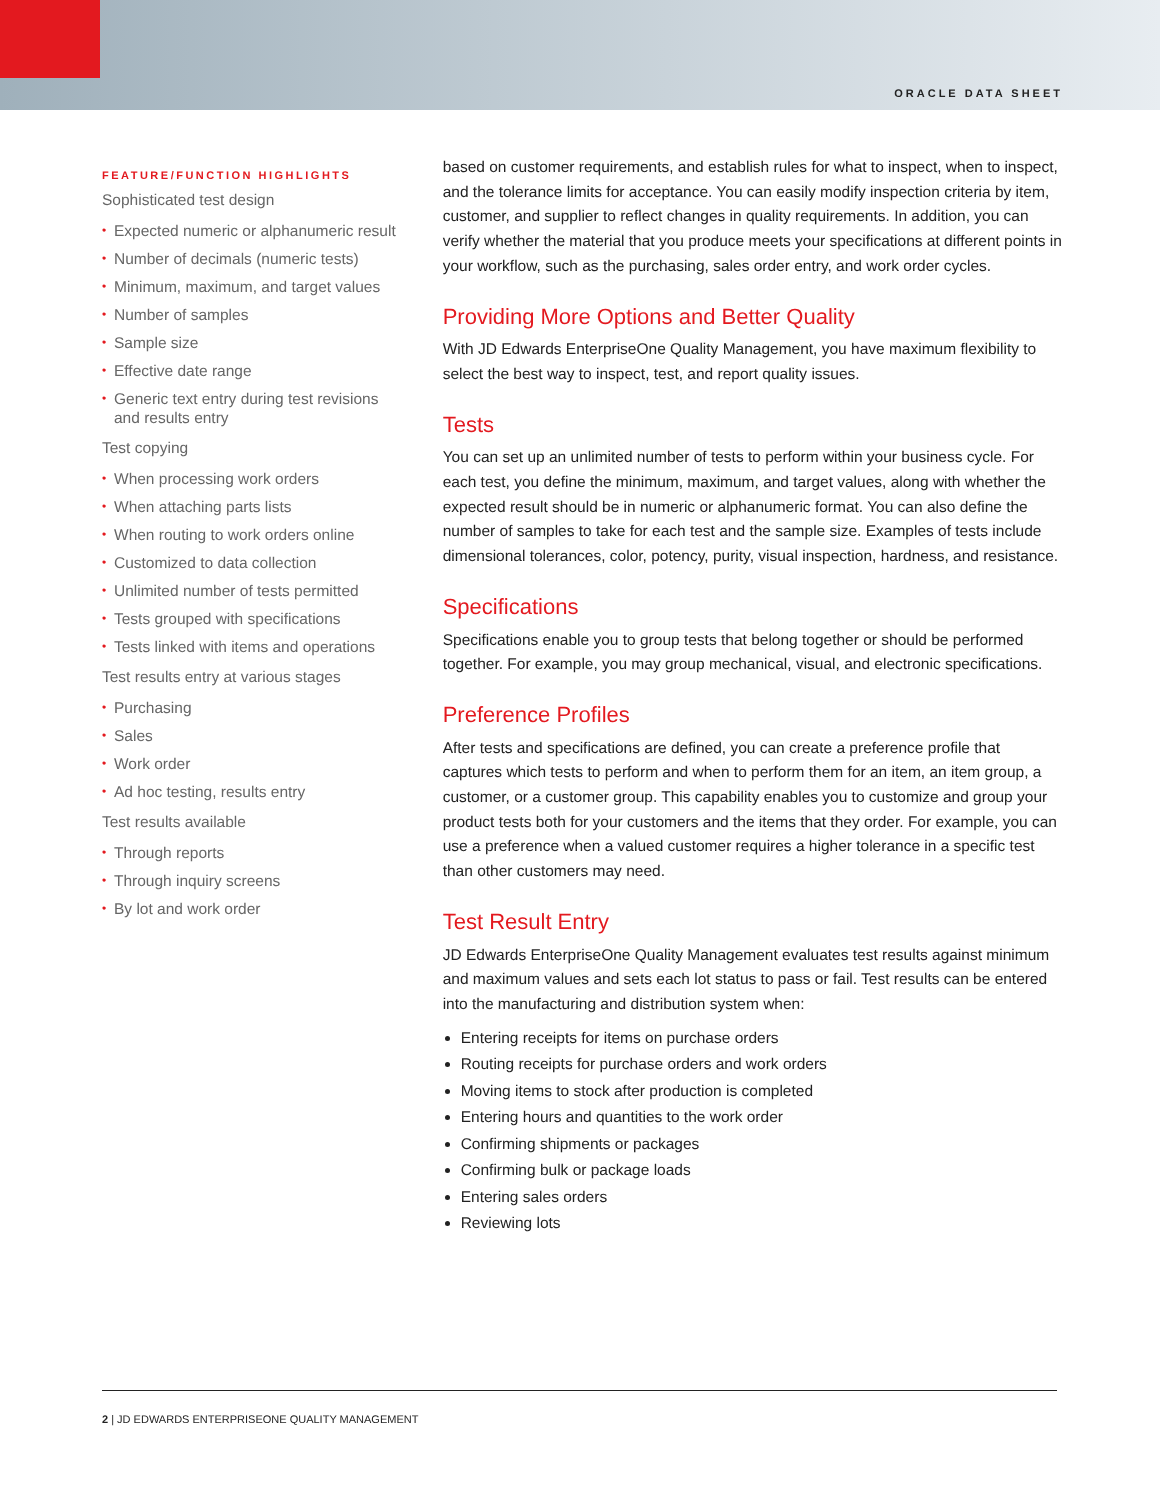ORACLE DATA SHEET
FEATURE/FUNCTION HIGHLIGHTS
Sophisticated test design
• Expected numeric or alphanumeric result
• Number of decimals (numeric tests)
• Minimum, maximum, and target values
• Number of samples
• Sample size
• Effective date range
• Generic text entry during test revisions and results entry
Test copying
• When processing work orders
• When attaching parts lists
• When routing to work orders online
• Customized to data collection
• Unlimited number of tests permitted
• Tests grouped with specifications
• Tests linked with items and operations
Test results entry at various stages
• Purchasing
• Sales
• Work order
• Ad hoc testing, results entry
Test results available
• Through reports
• Through inquiry screens
• By lot and work order
based on customer requirements, and establish rules for what to inspect, when to inspect, and the tolerance limits for acceptance. You can easily modify inspection criteria by item, customer, and supplier to reflect changes in quality requirements. In addition, you can verify whether the material that you produce meets your specifications at different points in your workflow, such as the purchasing, sales order entry, and work order cycles.
Providing More Options and Better Quality
With JD Edwards EnterpriseOne Quality Management, you have maximum flexibility to select the best way to inspect, test, and report quality issues.
Tests
You can set up an unlimited number of tests to perform within your business cycle. For each test, you define the minimum, maximum, and target values, along with whether the expected result should be in numeric or alphanumeric format. You can also define the number of samples to take for each test and the sample size. Examples of tests include dimensional tolerances, color, potency, purity, visual inspection, hardness, and resistance.
Specifications
Specifications enable you to group tests that belong together or should be performed together. For example, you may group mechanical, visual, and electronic specifications.
Preference Profiles
After tests and specifications are defined, you can create a preference profile that captures which tests to perform and when to perform them for an item, an item group, a customer, or a customer group. This capability enables you to customize and group your product tests both for your customers and the items that they order. For example, you can use a preference when a valued customer requires a higher tolerance in a specific test than other customers may need.
Test Result Entry
JD Edwards EnterpriseOne Quality Management evaluates test results against minimum and maximum values and sets each lot status to pass or fail. Test results can be entered into the manufacturing and distribution system when:
Entering receipts for items on purchase orders
Routing receipts for purchase orders and work orders
Moving items to stock after production is completed
Entering hours and quantities to the work order
Confirming shipments or packages
Confirming bulk or package loads
Entering sales orders
Reviewing lots
2 | JD EDWARDS ENTERPRISEONE QUALITY MANAGEMENT